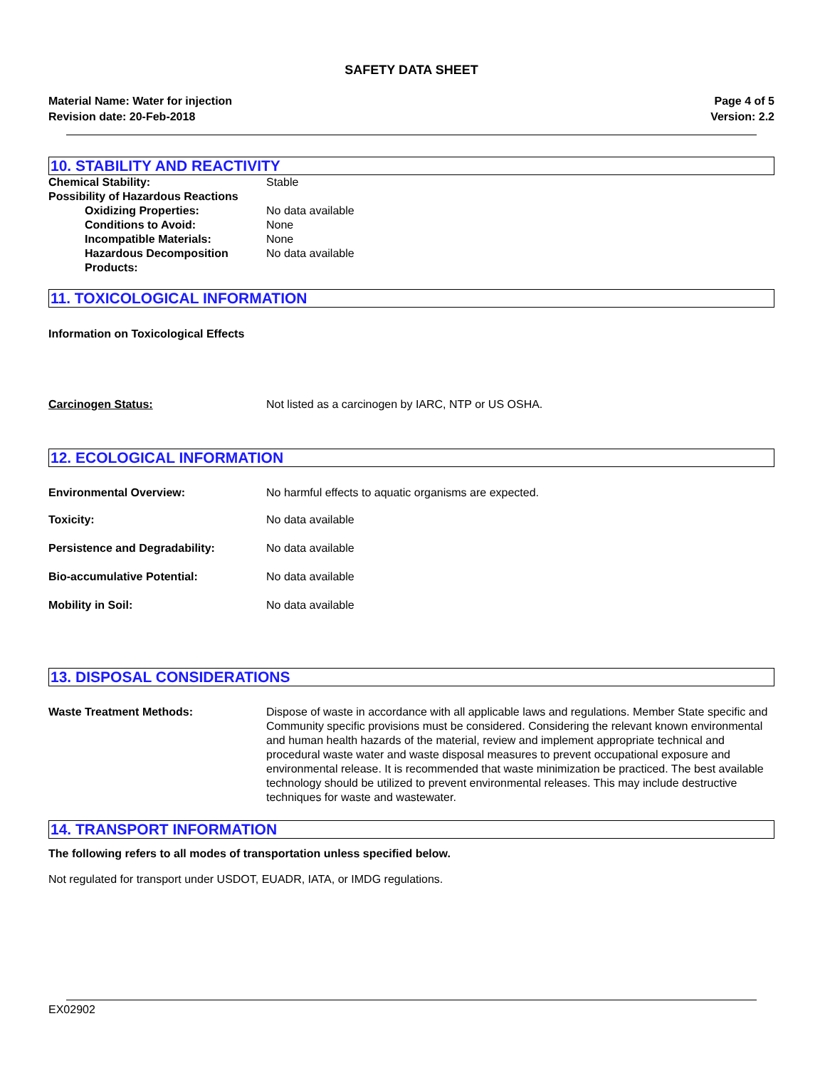SAFETY DATA SHEET
Material Name: Water for injection
Revision date: 20-Feb-2018
Page 4 of 5
Version: 2.2
10. STABILITY AND REACTIVITY
Chemical Stability: Stable
Possibility of Hazardous Reactions
Oxidizing Properties: No data available
Conditions to Avoid: None
Incompatible Materials: None
Hazardous Decomposition Products:
No data available
11. TOXICOLOGICAL INFORMATION
Information on Toxicological Effects
Carcinogen Status: Not listed as a carcinogen by IARC, NTP or US OSHA.
12. ECOLOGICAL INFORMATION
Environmental Overview: No harmful effects to aquatic organisms are expected.
Toxicity: No data available
Persistence and Degradability: No data available
Bio-accumulative Potential: No data available
Mobility in Soil: No data available
13. DISPOSAL CONSIDERATIONS
Waste Treatment Methods: Dispose of waste in accordance with all applicable laws and regulations. Member State specific and Community specific provisions must be considered. Considering the relevant known environmental and human health hazards of the material, review and implement appropriate technical and procedural waste water and waste disposal measures to prevent occupational exposure and environmental release. It is recommended that waste minimization be practiced. The best available technology should be utilized to prevent environmental releases. This may include destructive techniques for waste and wastewater.
14. TRANSPORT INFORMATION
The following refers to all modes of transportation unless specified below.
Not regulated for transport under USDOT, EUADR, IATA, or IMDG regulations.
EX02902